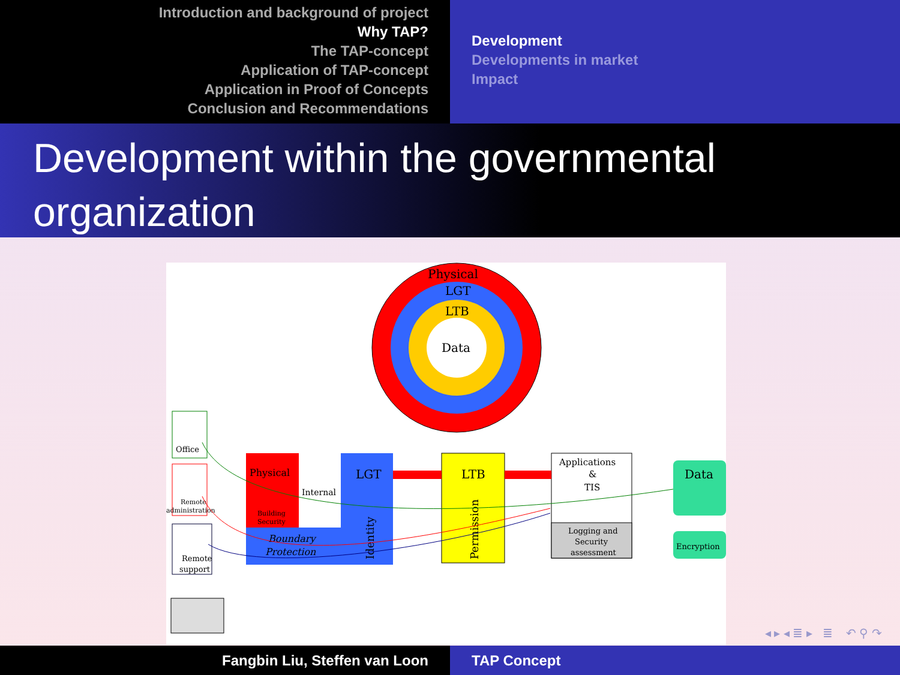Introduction and background of project
Why TAP?
The TAP-concept
Application of TAP-concept
Application in Proof of Concepts
Conclusion and Recommendations
Development
Developments in market
Impact
Development within the governmental organization
Physical
LGT
LTB
Data
Office
Remote
administration
Remote
support
Physical
Building
Security
Internal
Boundary
Protection
LGT
Identity
LTB
Permission
Applications
&
TIS
Logging and
Security
assessment
Data
Encryption
◂ ▸ ◂ ≣ ▸ ≣ ↶ ⚲ ↷
Fangbin Liu, Steffen van Loon TAP Concept